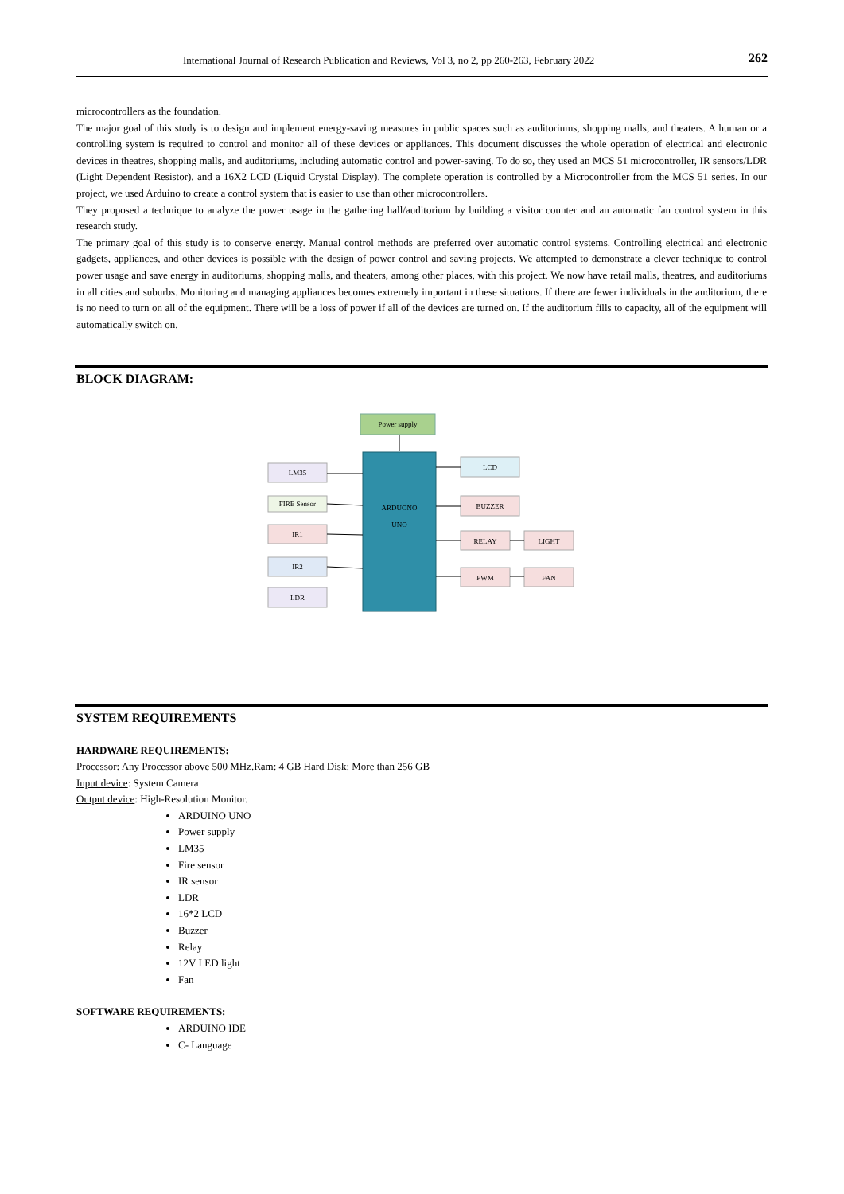International Journal of Research Publication and Reviews, Vol 3, no 2, pp 260-263, February 2022 262
microcontrollers as the foundation.
The major goal of this study is to design and implement energy-saving measures in public spaces such as auditoriums, shopping malls, and theaters. A human or a controlling system is required to control and monitor all of these devices or appliances. This document discusses the whole operation of electrical and electronic devices in theatres, shopping malls, and auditoriums, including automatic control and power-saving. To do so, they used an MCS 51 microcontroller, IR sensors/LDR (Light Dependent Resistor), and a 16X2 LCD (Liquid Crystal Display). The complete operation is controlled by a Microcontroller from the MCS 51 series. In our project, we used Arduino to create a control system that is easier to use than other microcontrollers.
They proposed a technique to analyze the power usage in the gathering hall/auditorium by building a visitor counter and an automatic fan control system in this research study.
The primary goal of this study is to conserve energy. Manual control methods are preferred over automatic control systems. Controlling electrical and electronic gadgets, appliances, and other devices is possible with the design of power control and saving projects. We attempted to demonstrate a clever technique to control power usage and save energy in auditoriums, shopping malls, and theaters, among other places, with this project. We now have retail malls, theatres, and auditoriums in all cities and suburbs. Monitoring and managing appliances becomes extremely important in these situations. If there are fewer individuals in the auditorium, there is no need to turn on all of the equipment. There will be a loss of power if all of the devices are turned on. If the auditorium fills to capacity, all of the equipment will automatically switch on.
BLOCK DIAGRAM:
Power supply
ARDUONO
UNO
LM35
FIRE Sensor
IR1
IR2
LDR
LCD
BUZZER
RELAY
LIGHT
PWM
FAN
SYSTEM REQUIREMENTS
HARDWARE REQUIREMENTS:
Processor: Any Processor above 500 MHz.Ram: 4 GB Hard Disk: More than 256 GB
Input device: System Camera
Output device: High-Resolution Monitor.
ARDUINO UNO
Power supply
LM35
Fire sensor
IR sensor
LDR
16*2 LCD
Buzzer
Relay
12V LED light
Fan
SOFTWARE REQUIREMENTS:
ARDUINO IDE
C- Language